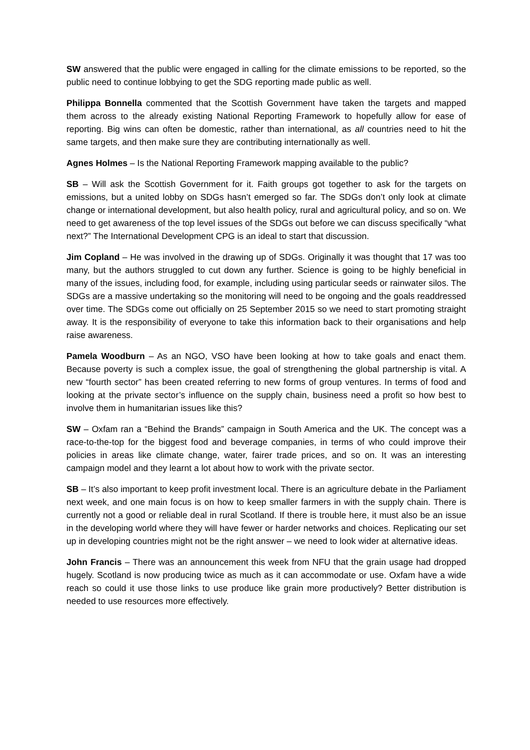SW answered that the public were engaged in calling for the climate emissions to be reported, so the public need to continue lobbying to get the SDG reporting made public as well.
Philippa Bonnella commented that the Scottish Government have taken the targets and mapped them across to the already existing National Reporting Framework to hopefully allow for ease of reporting. Big wins can often be domestic, rather than international, as all countries need to hit the same targets, and then make sure they are contributing internationally as well.
Agnes Holmes – Is the National Reporting Framework mapping available to the public?
SB – Will ask the Scottish Government for it. Faith groups got together to ask for the targets on emissions, but a united lobby on SDGs hasn’t emerged so far. The SDGs don’t only look at climate change or international development, but also health policy, rural and agricultural policy, and so on. We need to get awareness of the top level issues of the SDGs out before we can discuss specifically “what next?” The International Development CPG is an ideal to start that discussion.
Jim Copland – He was involved in the drawing up of SDGs. Originally it was thought that 17 was too many, but the authors struggled to cut down any further. Science is going to be highly beneficial in many of the issues, including food, for example, including using particular seeds or rainwater silos. The SDGs are a massive undertaking so the monitoring will need to be ongoing and the goals readdressed over time. The SDGs come out officially on 25 September 2015 so we need to start promoting straight away. It is the responsibility of everyone to take this information back to their organisations and help raise awareness.
Pamela Woodburn – As an NGO, VSO have been looking at how to take goals and enact them. Because poverty is such a complex issue, the goal of strengthening the global partnership is vital. A new “fourth sector” has been created referring to new forms of group ventures. In terms of food and looking at the private sector’s influence on the supply chain, business need a profit so how best to involve them in humanitarian issues like this?
SW – Oxfam ran a “Behind the Brands” campaign in South America and the UK. The concept was a race-to-the-top for the biggest food and beverage companies, in terms of who could improve their policies in areas like climate change, water, fairer trade prices, and so on. It was an interesting campaign model and they learnt a lot about how to work with the private sector.
SB – It’s also important to keep profit investment local. There is an agriculture debate in the Parliament next week, and one main focus is on how to keep smaller farmers in with the supply chain. There is currently not a good or reliable deal in rural Scotland. If there is trouble here, it must also be an issue in the developing world where they will have fewer or harder networks and choices. Replicating our set up in developing countries might not be the right answer – we need to look wider at alternative ideas.
John Francis – There was an announcement this week from NFU that the grain usage had dropped hugely. Scotland is now producing twice as much as it can accommodate or use. Oxfam have a wide reach so could it use those links to use produce like grain more productively? Better distribution is needed to use resources more effectively.